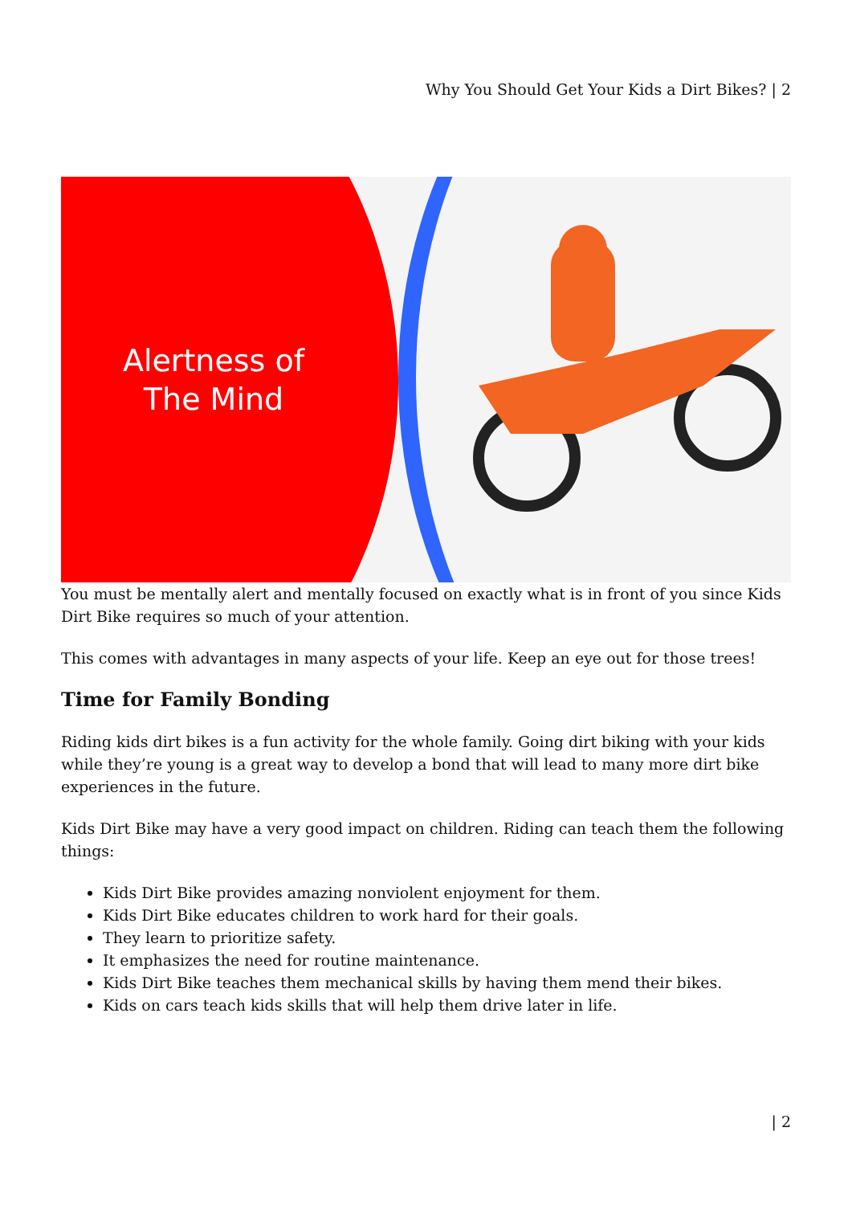Why You Should Get Your Kids a Dirt Bikes? | 2
Alertness of
The Mind
You must be mentally alert and mentally focused on exactly what is in front of you since Kids Dirt Bike requires so much of your attention.
This comes with advantages in many aspects of your life. Keep an eye out for those trees!
Time for Family Bonding
Riding kids dirt bikes is a fun activity for the whole family. Going dirt biking with your kids while they’re young is a great way to develop a bond that will lead to many more dirt bike experiences in the future.
Kids Dirt Bike may have a very good impact on children. Riding can teach them the following things:
Kids Dirt Bike provides amazing nonviolent enjoyment for them.
Kids Dirt Bike educates children to work hard for their goals.
They learn to prioritize safety.
It emphasizes the need for routine maintenance.
Kids Dirt Bike teaches them mechanical skills by having them mend their bikes.
Kids on cars teach kids skills that will help them drive later in life.
| 2